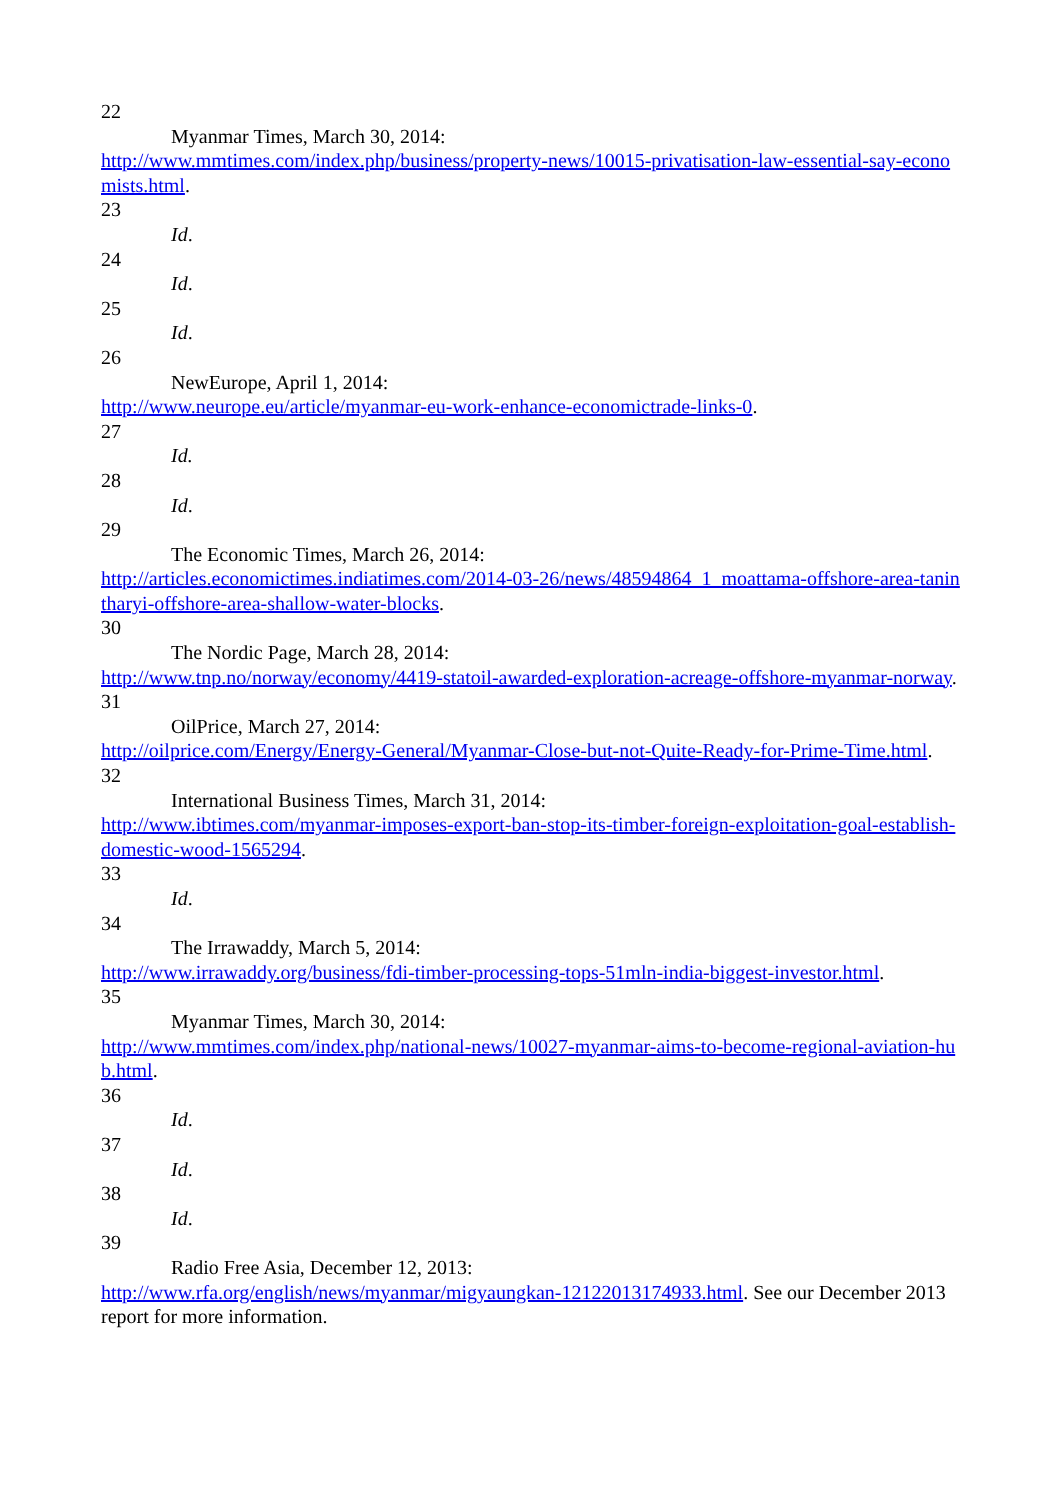22
Myanmar Times, March 30, 2014:
http://www.mmtimes.com/index.php/business/property-news/10015-privatisation-law-essential-say-economists.html.
23
Id.
24
Id.
25
Id.
26
NewEurope, April 1, 2014:
http://www.neurope.eu/article/myanmar-eu-work-enhance-economictrade-links-0.
27
Id.
28
Id.
29
The Economic Times, March 26, 2014:
http://articles.economictimes.indiatimes.com/2014-03-26/news/48594864_1_moattama-offshore-area-tanintharyi-offshore-area-shallow-water-blocks.
30
The Nordic Page, March 28, 2014:
http://www.tnp.no/norway/economy/4419-statoil-awarded-exploration-acreage-offshore-myanmar-norway.
31
OilPrice, March 27, 2014:
http://oilprice.com/Energy/Energy-General/Myanmar-Close-but-not-Quite-Ready-for-Prime-Time.html.
32
International Business Times, March 31, 2014:
http://www.ibtimes.com/myanmar-imposes-export-ban-stop-its-timber-foreign-exploitation-goal-establish-domestic-wood-1565294.
33
Id.
34
The Irrawaddy, March 5, 2014:
http://www.irrawaddy.org/business/fdi-timber-processing-tops-51mln-india-biggest-investor.html.
35
Myanmar Times, March 30, 2014:
http://www.mmtimes.com/index.php/national-news/10027-myanmar-aims-to-become-regional-aviation-hub.html.
36
Id.
37
Id.
38
Id.
39
Radio Free Asia, December 12, 2013:
http://www.rfa.org/english/news/myanmar/migyaungkan-12122013174933.html. See our December 2013 report for more information.